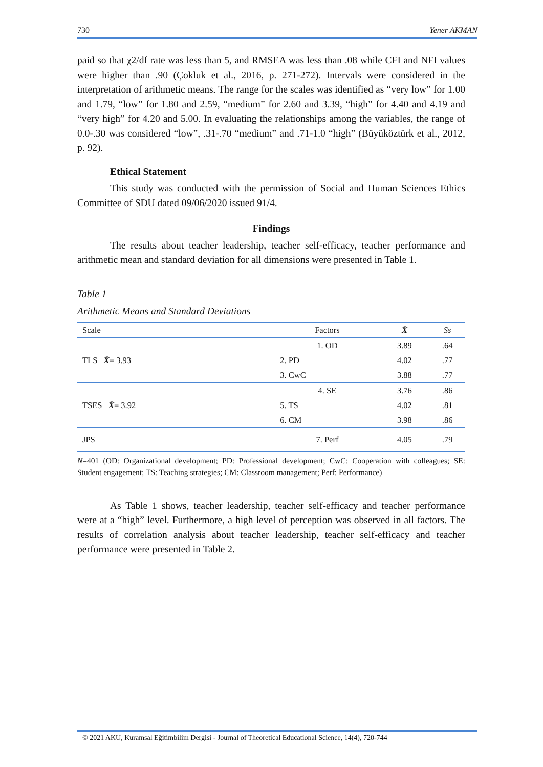730 Yener AKMAN
paid so that χ2/df rate was less than 5, and RMSEA was less than .08 while CFI and NFI values were higher than .90 (Çokluk et al., 2016, p. 271-272). Intervals were considered in the interpretation of arithmetic means. The range for the scales was identified as “very low” for 1.00 and 1.79, “low” for 1.80 and 2.59, “medium” for 2.60 and 3.39, “high” for 4.40 and 4.19 and “very high” for 4.20 and 5.00. In evaluating the relationships among the variables, the range of 0.0-.30 was considered “low”, .31-.70 “medium” and .71-1.0 “high” (Büyüköztürk et al., 2012, p. 92).
Ethical Statement
This study was conducted with the permission of Social and Human Sciences Ethics Committee of SDU dated 09/06/2020 issued 91/4.
Findings
The results about teacher leadership, teacher self-efficacy, teacher performance and arithmetic mean and standard deviation for all dimensions were presented in Table 1.
Table 1
Arithmetic Means and Standard Deviations
| Scale | Factors | X̄ | Ss |
| --- | --- | --- | --- |
| TLS X̄ = 3.93 | 1. OD | 3.89 | .64 |
| | 2. PD | 4.02 | .77 |
| | 3. CwC | 3.88 | .77 |
| TSES X̄ = 3.92 | 4. SE | 3.76 | .86 |
| | 5. TS | 4.02 | .81 |
| | 6. CM | 3.98 | .86 |
| JPS | 7. Perf | 4.05 | .79 |
N=401 (OD: Organizational development; PD: Professional development; CwC: Cooperation with colleagues; SE: Student engagement; TS: Teaching strategies; CM: Classroom management; Perf: Performance)
As Table 1 shows, teacher leadership, teacher self-efficacy and teacher performance were at a “high” level. Furthermore, a high level of perception was observed in all factors. The results of correlation analysis about teacher leadership, teacher self-efficacy and teacher performance were presented in Table 2.
© 2021 AKU, Kuramsal Eğitimbilim Dergisi - Journal of Theoretical Educational Science, 14(4), 720-744